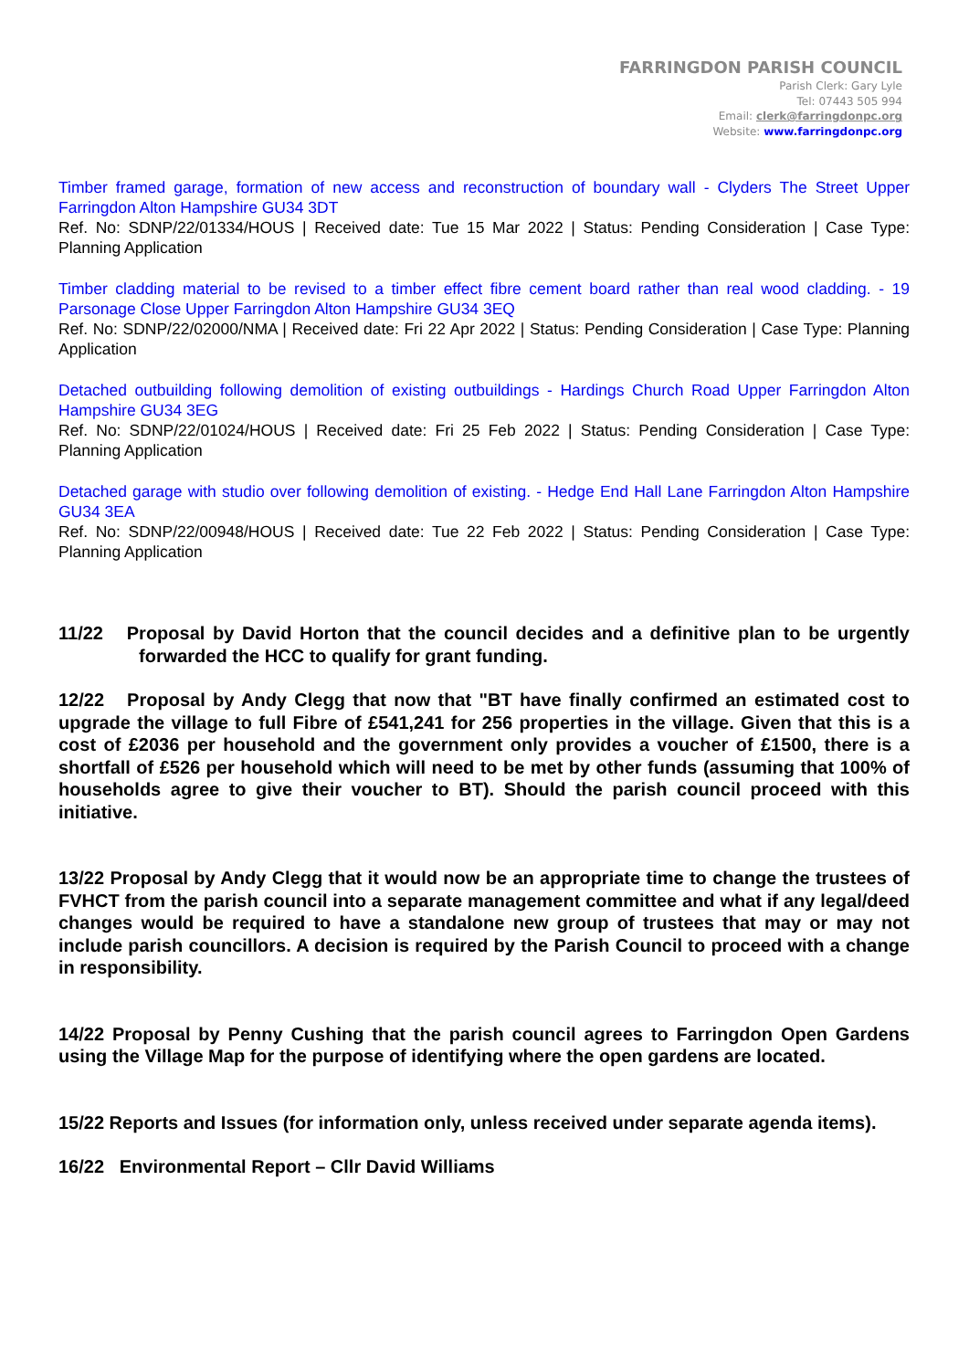FARRINGDON PARISH COUNCIL
Parish Clerk: Gary Lyle
Tel: 07443 505 994
Email: clerk@farringdonpc.org
Website: www.farringdonpc.org
Timber framed garage, formation of new access and reconstruction of boundary wall - Clyders The Street Upper Farringdon Alton Hampshire GU34 3DT
Ref. No: SDNP/22/01334/HOUS | Received date: Tue 15 Mar 2022 | Status: Pending Consideration | Case Type: Planning Application
Timber cladding material to be revised to a timber effect fibre cement board rather than real wood cladding. - 19 Parsonage Close Upper Farringdon Alton Hampshire GU34 3EQ
Ref. No: SDNP/22/02000/NMA | Received date: Fri 22 Apr 2022 | Status: Pending Consideration | Case Type: Planning Application
Detached outbuilding following demolition of existing outbuildings - Hardings Church Road Upper Farringdon Alton Hampshire GU34 3EG
Ref. No: SDNP/22/01024/HOUS | Received date: Fri 25 Feb 2022 | Status: Pending Consideration | Case Type: Planning Application
Detached garage with studio over following demolition of existing. - Hedge End Hall Lane Farringdon Alton Hampshire GU34 3EA
Ref. No: SDNP/22/00948/HOUS | Received date: Tue 22 Feb 2022 | Status: Pending Consideration | Case Type: Planning Application
11/22 Proposal by David Horton that the council decides and a definitive plan to be urgently forwarded the HCC to qualify for grant funding.
12/22 Proposal by Andy Clegg that now that "BT have finally confirmed an estimated cost to upgrade the village to full Fibre of £541,241 for 256 properties in the village. Given that this is a cost of £2036 per household and the government only provides a voucher of £1500, there is a shortfall of £526 per household which will need to be met by other funds (assuming that 100% of households agree to give their voucher to BT). Should the parish council proceed with this initiative.
13/22 Proposal by Andy Clegg that it would now be an appropriate time to change the trustees of FVHCT from the parish council into a separate management committee and what if any legal/deed changes would be required to have a standalone new group of trustees that may or may not include parish councillors. A decision is required by the Parish Council to proceed with a change in responsibility.
14/22 Proposal by Penny Cushing that the parish council agrees to Farringdon Open Gardens using the Village Map for the purpose of identifying where the open gardens are located.
15/22 Reports and Issues (for information only, unless received under separate agenda items).
16/22 Environmental Report – Cllr David Williams